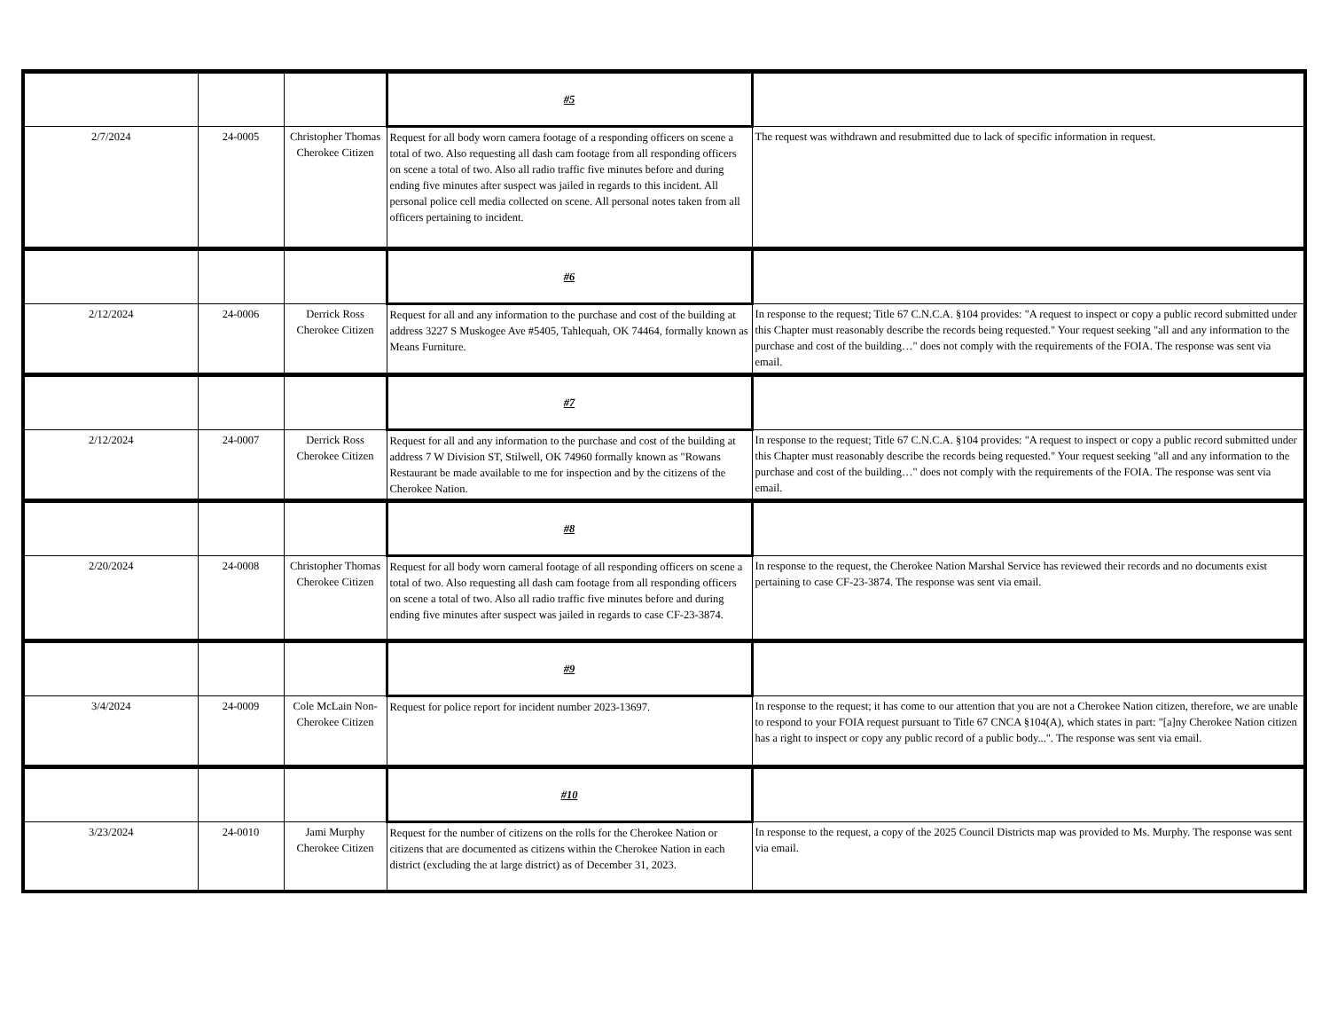| | | | #5 | |
| 2/7/2024 | 24-0005 | Christopher Thomas Cherokee Citizen | Request for all body worn camera footage of a responding officers on scene a total of two. Also requesting all dash cam footage from all responding officers on scene a total of two. Also all radio traffic five minutes before and during ending five minutes after suspect was jailed in regards to this incident. All personal police cell media collected on scene. All personal notes taken from all officers pertaining to incident. | The request was withdrawn and resubmitted due to lack of specific information in request. |
| | | | #6 | |
| 2/12/2024 | 24-0006 | Derrick Ross Cherokee Citizen | Request for all and any information to the purchase and cost of the building at address 3227 S Muskogee Ave #5405, Tahlequah, OK 74464, formally known as Means Furniture. | In response to the request; Title 67 C.N.C.A. §104 provides: "A request to inspect or copy a public record submitted under this Chapter must reasonably describe the records being requested." Your request seeking "all and any information to the purchase and cost of the building…" does not comply with the requirements of the FOIA. The response was sent via email. |
| | | | #7 | |
| 2/12/2024 | 24-0007 | Derrick Ross Cherokee Citizen | Request for all and any information to the purchase and cost of the building at address 7 W Division ST, Stilwell, OK 74960 formally known as "Rowans Restaurant be made available to me for inspection and by the citizens of the Cherokee Nation. | In response to the request; Title 67 C.N.C.A. §104 provides: "A request to inspect or copy a public record submitted under this Chapter must reasonably describe the records being requested." Your request seeking "all and any information to the purchase and cost of the building…" does not comply with the requirements of the FOIA. The response was sent via email. |
| | | | #8 | |
| 2/20/2024 | 24-0008 | Christopher Thomas Cherokee Citizen | Request for all body worn cameral footage of all responding officers on scene a total of two. Also requesting all dash cam footage from all responding officers on scene a total of two. Also all radio traffic five minutes before and during ending five minutes after suspect was jailed in regards to case CF-23-3874. | In response to the request, the Cherokee Nation Marshal Service has reviewed their records and no documents exist pertaining to case CF-23-3874. The response was sent via email. |
| | | | #9 | |
| 3/4/2024 | 24-0009 | Cole McLain Non-Cherokee Citizen | Request for police report for incident number 2023-13697. | In response to the request; it has come to our attention that you are not a Cherokee Nation citizen, therefore, we are unable to respond to your FOIA request pursuant to Title 67 CNCA §104(A), which states in part: "[a]ny Cherokee Nation citizen has a right to inspect or copy any public record of a public body...". The response was sent via email. |
| | | | #10 | |
| 3/23/2024 | 24-0010 | Jami Murphy Cherokee Citizen | Request for the number of citizens on the rolls for the Cherokee Nation or citizens that are documented as citizens within the Cherokee Nation in each district (excluding the at large district) as of December 31, 2023. | In response to the request, a copy of the 2025 Council Districts map was provided to Ms. Murphy. The response was sent via email. |